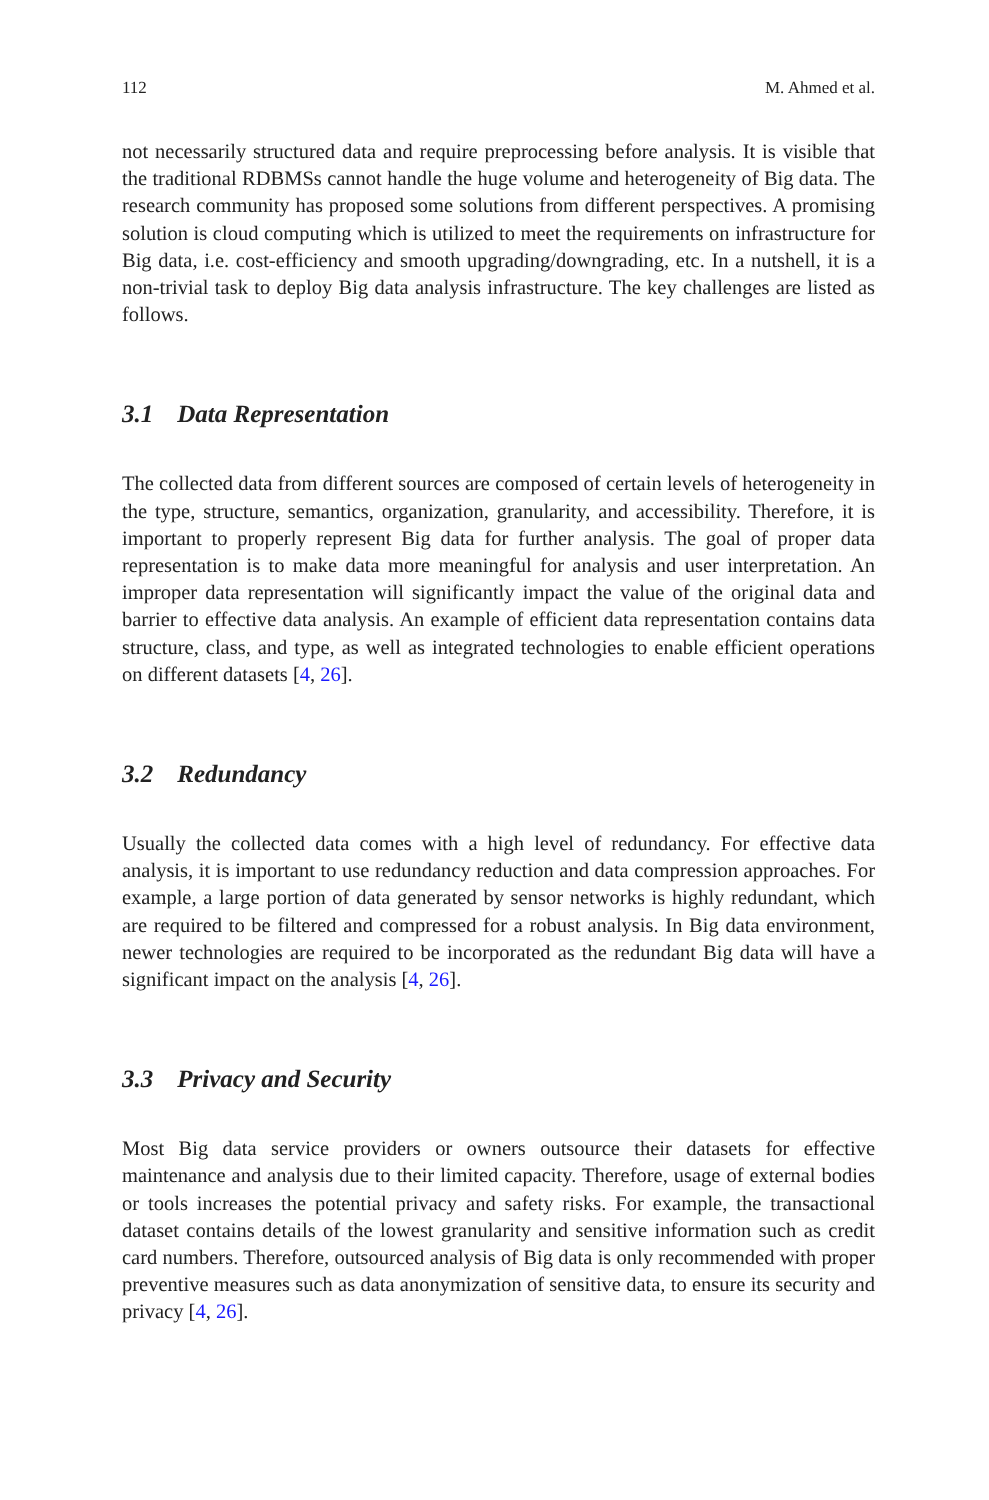112 M. Ahmed et al.
not necessarily structured data and require preprocessing before analysis. It is visible that the traditional RDBMSs cannot handle the huge volume and heterogeneity of Big data. The research community has proposed some solutions from different perspectives. A promising solution is cloud computing which is utilized to meet the requirements on infrastructure for Big data, i.e. cost-efficiency and smooth upgrading/downgrading, etc. In a nutshell, it is a non-trivial task to deploy Big data analysis infrastructure. The key challenges are listed as follows.
3.1 Data Representation
The collected data from different sources are composed of certain levels of heterogeneity in the type, structure, semantics, organization, granularity, and accessibility. Therefore, it is important to properly represent Big data for further analysis. The goal of proper data representation is to make data more meaningful for analysis and user interpretation. An improper data representation will significantly impact the value of the original data and barrier to effective data analysis. An example of efficient data representation contains data structure, class, and type, as well as integrated technologies to enable efficient operations on different datasets [4, 26].
3.2 Redundancy
Usually the collected data comes with a high level of redundancy. For effective data analysis, it is important to use redundancy reduction and data compression approaches. For example, a large portion of data generated by sensor networks is highly redundant, which are required to be filtered and compressed for a robust analysis. In Big data environment, newer technologies are required to be incorporated as the redundant Big data will have a significant impact on the analysis [4, 26].
3.3 Privacy and Security
Most Big data service providers or owners outsource their datasets for effective maintenance and analysis due to their limited capacity. Therefore, usage of external bodies or tools increases the potential privacy and safety risks. For example, the transactional dataset contains details of the lowest granularity and sensitive information such as credit card numbers. Therefore, outsourced analysis of Big data is only recommended with proper preventive measures such as data anonymization of sensitive data, to ensure its security and privacy [4, 26].